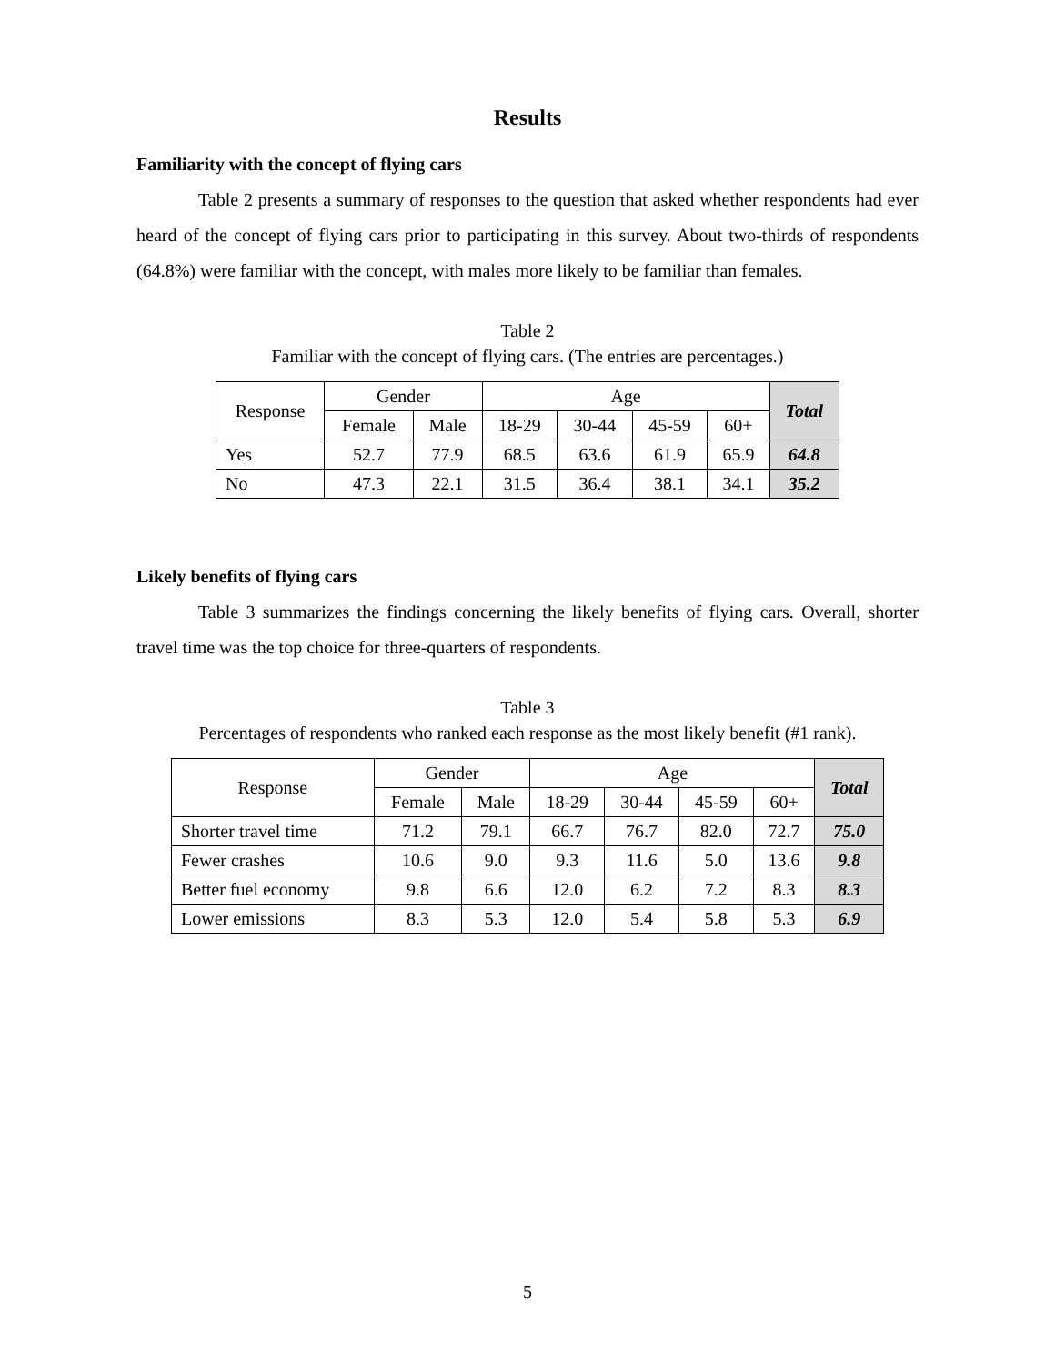Results
Familiarity with the concept of flying cars
Table 2 presents a summary of responses to the question that asked whether respondents had ever heard of the concept of flying cars prior to participating in this survey. About two-thirds of respondents (64.8%) were familiar with the concept, with males more likely to be familiar than females.
Table 2
Familiar with the concept of flying cars. (The entries are percentages.)
| Response | Gender | | Age | | | | Total |
| --- | --- | --- | --- | --- | --- | --- | --- |
| | Female | Male | 18-29 | 30-44 | 45-59 | 60+ | |
| Yes | 52.7 | 77.9 | 68.5 | 63.6 | 61.9 | 65.9 | 64.8 |
| No | 47.3 | 22.1 | 31.5 | 36.4 | 38.1 | 34.1 | 35.2 |
Likely benefits of flying cars
Table 3 summarizes the findings concerning the likely benefits of flying cars. Overall, shorter travel time was the top choice for three-quarters of respondents.
Table 3
Percentages of respondents who ranked each response as the most likely benefit (#1 rank).
| Response | Gender | | Age | | | | Total |
| --- | --- | --- | --- | --- | --- | --- | --- |
| | Female | Male | 18-29 | 30-44 | 45-59 | 60+ | |
| Shorter travel time | 71.2 | 79.1 | 66.7 | 76.7 | 82.0 | 72.7 | 75.0 |
| Fewer crashes | 10.6 | 9.0 | 9.3 | 11.6 | 5.0 | 13.6 | 9.8 |
| Better fuel economy | 9.8 | 6.6 | 12.0 | 6.2 | 7.2 | 8.3 | 8.3 |
| Lower emissions | 8.3 | 5.3 | 12.0 | 5.4 | 5.8 | 5.3 | 6.9 |
5